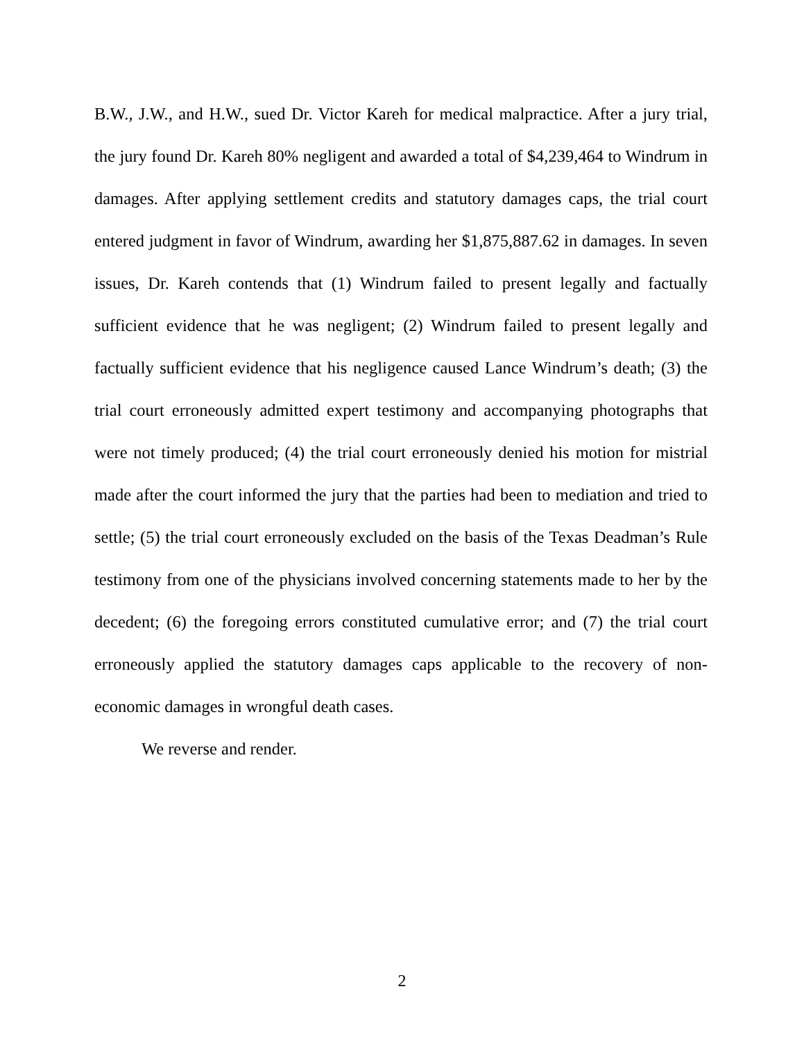B.W., J.W., and H.W., sued Dr. Victor Kareh for medical malpractice. After a jury trial, the jury found Dr. Kareh 80% negligent and awarded a total of $4,239,464 to Windrum in damages. After applying settlement credits and statutory damages caps, the trial court entered judgment in favor of Windrum, awarding her $1,875,887.62 in damages. In seven issues, Dr. Kareh contends that (1) Windrum failed to present legally and factually sufficient evidence that he was negligent; (2) Windrum failed to present legally and factually sufficient evidence that his negligence caused Lance Windrum’s death; (3) the trial court erroneously admitted expert testimony and accompanying photographs that were not timely produced; (4) the trial court erroneously denied his motion for mistrial made after the court informed the jury that the parties had been to mediation and tried to settle; (5) the trial court erroneously excluded on the basis of the Texas Deadman’s Rule testimony from one of the physicians involved concerning statements made to her by the decedent; (6) the foregoing errors constituted cumulative error; and (7) the trial court erroneously applied the statutory damages caps applicable to the recovery of non-economic damages in wrongful death cases.
We reverse and render.
2